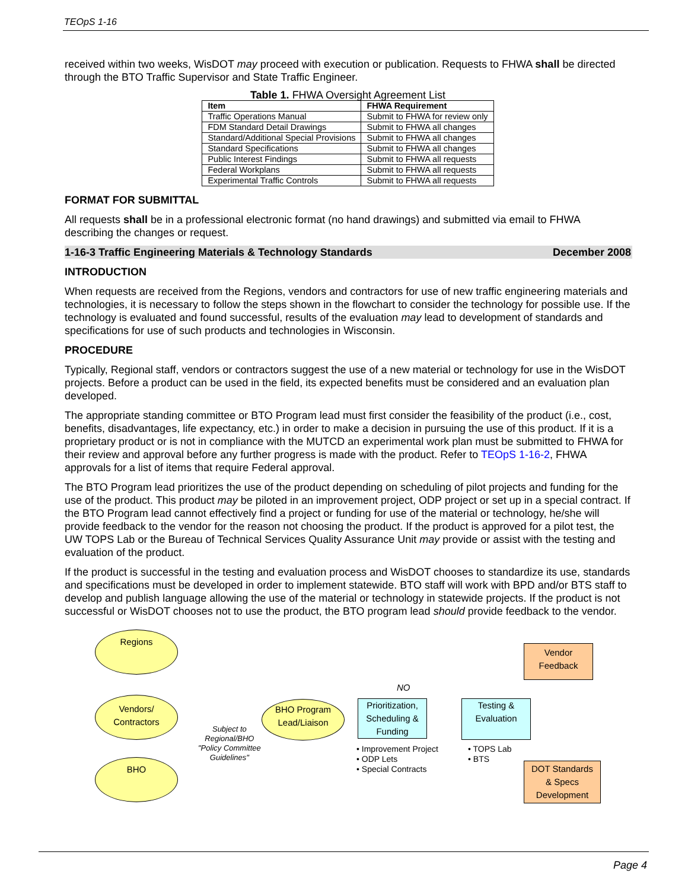TEOpS 1-16
received within two weeks, WisDOT may proceed with execution or publication. Requests to FHWA shall be directed through the BTO Traffic Supervisor and State Traffic Engineer.
Table 1. FHWA Oversight Agreement List
| Item | FHWA Requirement |
| --- | --- |
| Traffic Operations Manual | Submit to FHWA for review only |
| FDM Standard Detail Drawings | Submit to FHWA all changes |
| Standard/Additional Special Provisions | Submit to FHWA all changes |
| Standard Specifications | Submit to FHWA all changes |
| Public Interest Findings | Submit to FHWA all requests |
| Federal Workplans | Submit to FHWA all requests |
| Experimental Traffic Controls | Submit to FHWA all requests |
FORMAT FOR SUBMITTAL
All requests shall be in a professional electronic format (no hand drawings) and submitted via email to FHWA describing the changes or request.
1-16-3 Traffic Engineering Materials & Technology Standards December 2008
INTRODUCTION
When requests are received from the Regions, vendors and contractors for use of new traffic engineering materials and technologies, it is necessary to follow the steps shown in the flowchart to consider the technology for possible use. If the technology is evaluated and found successful, results of the evaluation may lead to development of standards and specifications for use of such products and technologies in Wisconsin.
PROCEDURE
Typically, Regional staff, vendors or contractors suggest the use of a new material or technology for use in the WisDOT projects. Before a product can be used in the field, its expected benefits must be considered and an evaluation plan developed.
The appropriate standing committee or BTO Program lead must first consider the feasibility of the product (i.e., cost, benefits, disadvantages, life expectancy, etc.) in order to make a decision in pursuing the use of this product. If it is a proprietary product or is not in compliance with the MUTCD an experimental work plan must be submitted to FHWA for their review and approval before any further progress is made with the product. Refer to TEOpS 1-16-2, FHWA approvals for a list of items that require Federal approval.
The BTO Program lead prioritizes the use of the product depending on scheduling of pilot projects and funding for the use of the product. This product may be piloted in an improvement project, ODP project or set up in a special contract. If the BTO Program lead cannot effectively find a project or funding for use of the material or technology, he/she will provide feedback to the vendor for the reason not choosing the product. If the product is approved for a pilot test, the UW TOPS Lab or the Bureau of Technical Services Quality Assurance Unit may provide or assist with the testing and evaluation of the product.
If the product is successful in the testing and evaluation process and WisDOT chooses to standardize its use, standards and specifications must be developed in order to implement statewide. BTO staff will work with BPD and/or BTS staff to develop and publish language allowing the use of the material or technology in statewide projects. If the product is not successful or WisDOT chooses not to use the product, the BTO program lead should provide feedback to the vendor.
Regions
Vendors/
Contractors
BHO
Subject to
Regional/BHO
"Policy Committee
Guidelines"
BHO Program
Lead/Liaison
NO
Prioritization, Scheduling & Funding
• Improvement Project
• ODP Lets
• Special Contracts
Testing &
Evaluation
• TOPS Lab
• BTS
Vendor
Feedback
DOT Standards
& Specs
Development
Page 4